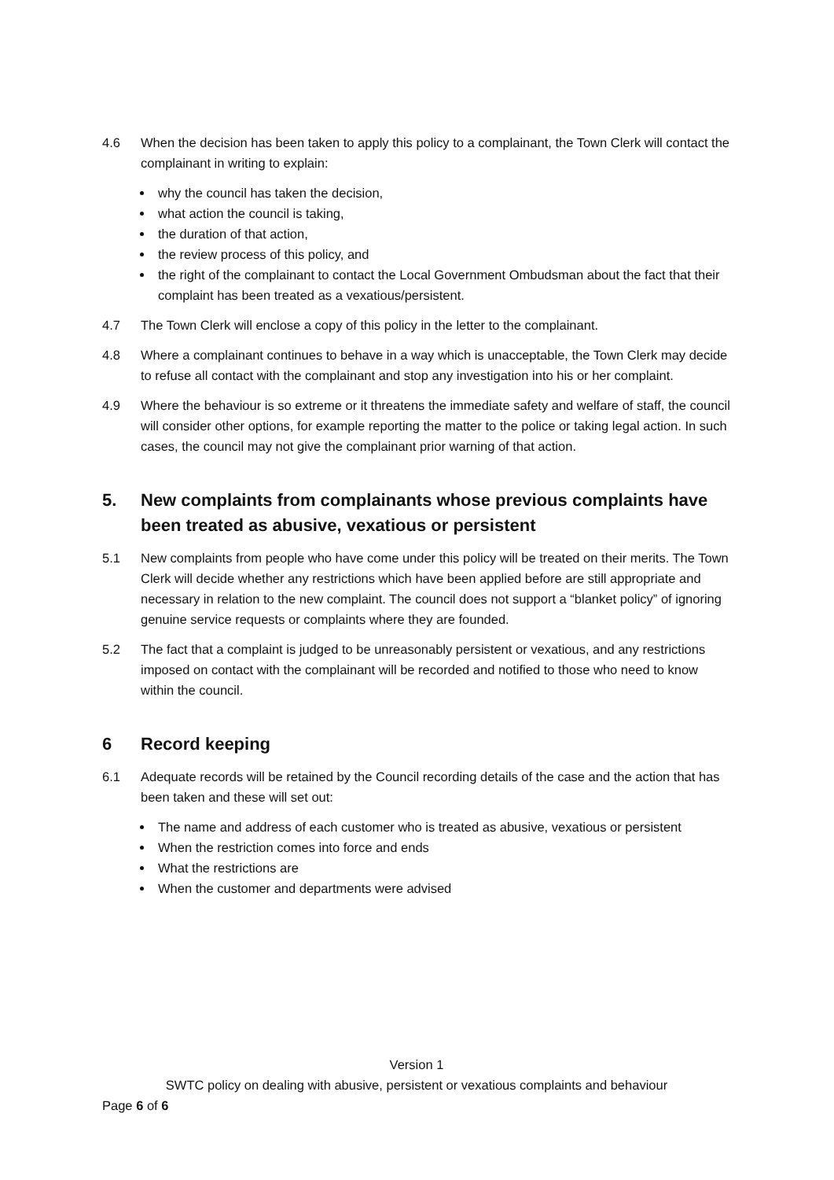4.6 When the decision has been taken to apply this policy to a complainant, the Town Clerk will contact the complainant in writing to explain:
why the council has taken the decision,
what action the council is taking,
the duration of that action,
the review process of this policy, and
the right of the complainant to contact the Local Government Ombudsman about the fact that their complaint has been treated as a vexatious/persistent.
4.7 The Town Clerk will enclose a copy of this policy in the letter to the complainant.
4.8 Where a complainant continues to behave in a way which is unacceptable, the Town Clerk may decide to refuse all contact with the complainant and stop any investigation into his or her complaint.
4.9 Where the behaviour is so extreme or it threatens the immediate safety and welfare of staff, the council will consider other options, for example reporting the matter to the police or taking legal action. In such cases, the council may not give the complainant prior warning of that action.
5. New complaints from complainants whose previous complaints have been treated as abusive, vexatious or persistent
5.1 New complaints from people who have come under this policy will be treated on their merits. The Town Clerk will decide whether any restrictions which have been applied before are still appropriate and necessary in relation to the new complaint. The council does not support a “blanket policy” of ignoring genuine service requests or complaints where they are founded.
5.2 The fact that a complaint is judged to be unreasonably persistent or vexatious, and any restrictions imposed on contact with the complainant will be recorded and notified to those who need to know within the council.
6 Record keeping
6.1 Adequate records will be retained by the Council recording details of the case and the action that has been taken and these will set out:
The name and address of each customer who is treated as abusive, vexatious or persistent
When the restriction comes into force and ends
What the restrictions are
When the customer and departments were advised
Version 1
SWTC policy on dealing with abusive, persistent or vexatious complaints and behaviour
Page 6 of 6